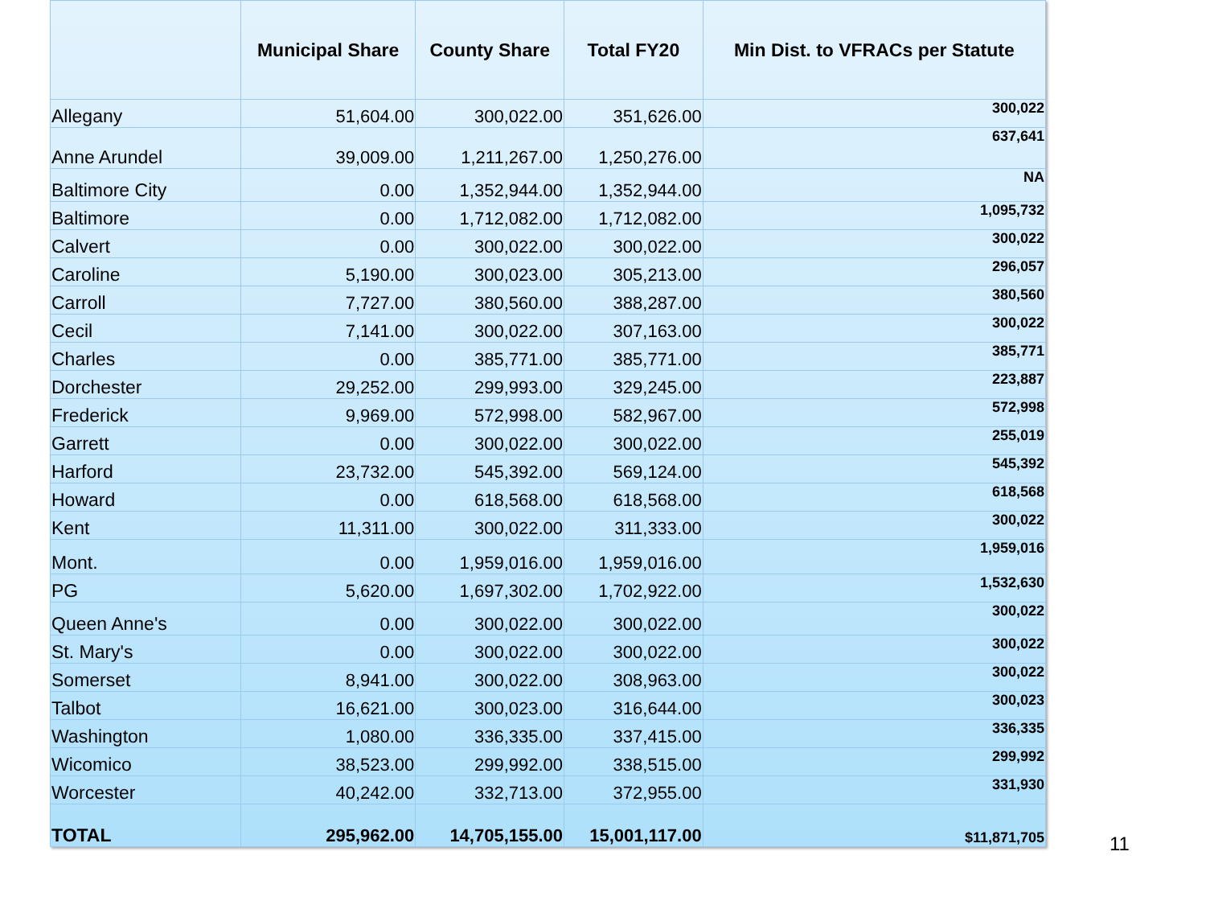| | Municipal Share | County Share | Total FY20 | Min Dist. to VFRACs per Statute |
| --- | --- | --- | --- | --- |
| Allegany | 51,604.00 | 300,022.00 | 351,626.00 | 300,022 |
| Anne Arundel | 39,009.00 | 1,211,267.00 | 1,250,276.00 | 637,641 |
| Baltimore City | 0.00 | 1,352,944.00 | 1,352,944.00 | NA |
| Baltimore | 0.00 | 1,712,082.00 | 1,712,082.00 | 1,095,732 |
| Calvert | 0.00 | 300,022.00 | 300,022.00 | 300,022 |
| Caroline | 5,190.00 | 300,023.00 | 305,213.00 | 296,057 |
| Carroll | 7,727.00 | 380,560.00 | 388,287.00 | 380,560 |
| Cecil | 7,141.00 | 300,022.00 | 307,163.00 | 300,022 |
| Charles | 0.00 | 385,771.00 | 385,771.00 | 385,771 |
| Dorchester | 29,252.00 | 299,993.00 | 329,245.00 | 223,887 |
| Frederick | 9,969.00 | 572,998.00 | 582,967.00 | 572,998 |
| Garrett | 0.00 | 300,022.00 | 300,022.00 | 255,019 |
| Harford | 23,732.00 | 545,392.00 | 569,124.00 | 545,392 |
| Howard | 0.00 | 618,568.00 | 618,568.00 | 618,568 |
| Kent | 11,311.00 | 300,022.00 | 311,333.00 | 300,022 |
| Mont. | 0.00 | 1,959,016.00 | 1,959,016.00 | 1,959,016 |
| PG | 5,620.00 | 1,697,302.00 | 1,702,922.00 | 1,532,630 |
| Queen Anne's | 0.00 | 300,022.00 | 300,022.00 | 300,022 |
| St. Mary's | 0.00 | 300,022.00 | 300,022.00 | 300,022 |
| Somerset | 8,941.00 | 300,022.00 | 308,963.00 | 300,022 |
| Talbot | 16,621.00 | 300,023.00 | 316,644.00 | 300,023 |
| Washington | 1,080.00 | 336,335.00 | 337,415.00 | 336,335 |
| Wicomico | 38,523.00 | 299,992.00 | 338,515.00 | 299,992 |
| Worcester | 40,242.00 | 332,713.00 | 372,955.00 | 331,930 |
| TOTAL | 295,962.00 | 14,705,155.00 | 15,001,117.00 | $11,871,705 |
11